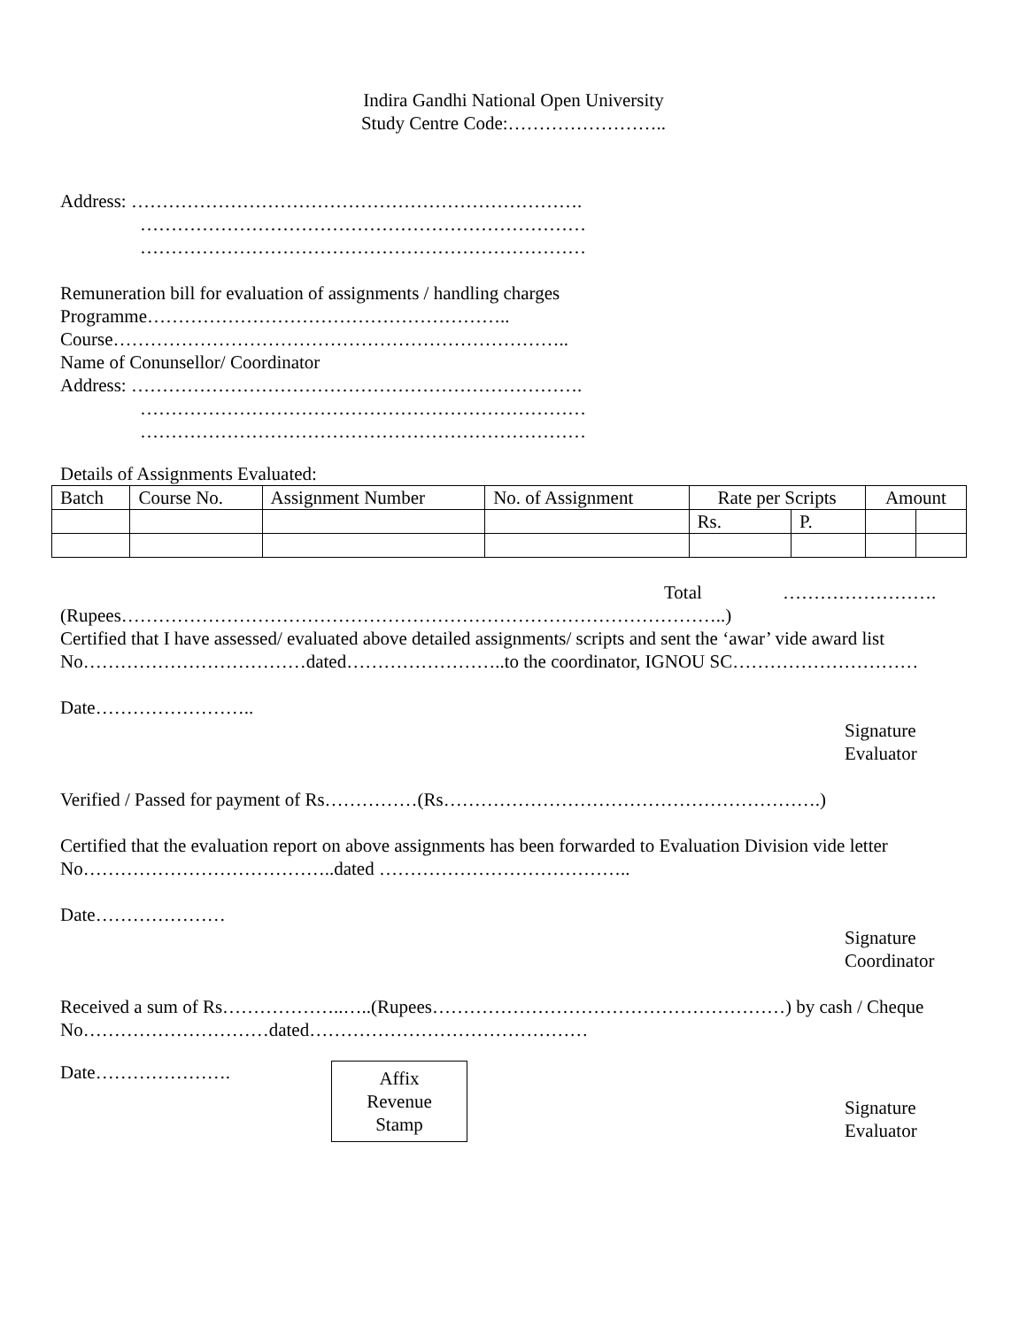Indira Gandhi National Open University
Study Centre Code:……………………..
Address: ……………………………………………………………….
………………………………………………………………
………………………………………………………………
Remuneration bill for evaluation of assignments / handling charges
Programme…………………………………………………..
Course………………………………………………………………..
Name of Conunsellor/ Coordinator
Address: ……………………………………………………………….
………………………………………………………………
………………………………………………………………
Details of Assignments Evaluated:
| Batch | Course No. | Assignment Number | No. of Assignment | Rate per Scripts | | Amount | |
| | | | | Rs. | P. | | |
Total …………………….
(Rupees……………………………………………………………………………………..)
Certified that I have assessed/ evaluated above detailed assignments/ scripts and sent the ‘awar’ vide award list No………………………………dated……………………..to the coordinator, IGNOU SC…………………………
Date……………………..
Signature
Evaluator
Verified / Passed for payment of Rs……………(Rs…………………………………………………….)
Certified that the evaluation report on above assignments has been forwarded to Evaluation Division vide letter No…………………………………..dated …………………………………..
Date…………………
Signature
Coordinator
Received a sum of Rs………………..…..(Rupees…………………………………………………) by cash / Cheque No…………………………dated………………………………………
Date………………….
Affix
Revenue
Stamp
Signature
Evaluator